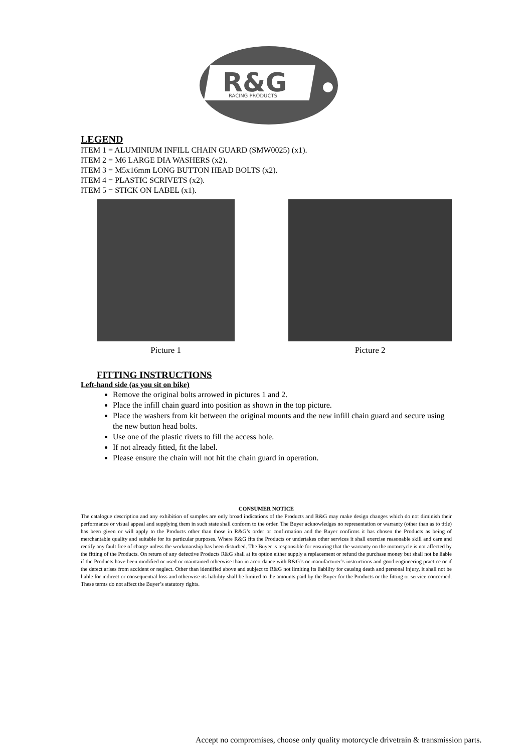R&G
RACING PRODUCTS
LEGEND
ITEM 1 = ALUMINIUM INFILL CHAIN GUARD (SMW0025) (x1).
ITEM 2 = M6 LARGE DIA WASHERS (x2).
ITEM 3 = M5x16mm LONG BUTTON HEAD BOLTS (x2).
ITEM 4 = PLASTIC SCRIVETS (x2).
ITEM 5 = STICK ON LABEL (x1).
Picture 1 Picture 2
FITTING INSTRUCTIONS
Left-hand side (as you sit on bike)
Remove the original bolts arrowed in pictures 1 and 2.
Place the infill chain guard into position as shown in the top picture.
Place the washers from kit between the original mounts and the new infill chain guard and secure using the new button head bolts.
Use one of the plastic rivets to fill the access hole.
If not already fitted, fit the label.
Please ensure the chain will not hit the chain guard in operation.
CONSUMER NOTICE
The catalogue description and any exhibition of samples are only broad indications of the Products and R&G may make design changes which do not diminish their performance or visual appeal and supplying them in such state shall conform to the order. The Buyer acknowledges no representation or warranty (other than as to title) has been given or will apply to the Products other than those in R&G’s order or confirmation and the Buyer confirms it has chosen the Products as being of merchantable quality and suitable for its particular purposes. Where R&G fits the Products or undertakes other services it shall exercise reasonable skill and care and rectify any fault free of charge unless the workmanship has been disturbed. The Buyer is responsible for ensuring that the warranty on the motorcycle is not affected by the fitting of the Products. On return of any defective Products R&G shall at its option either supply a replacement or refund the purchase money but shall not be liable if the Products have been modified or used or maintained otherwise than in accordance with R&G’s or manufacturer’s instructions and good engineering practice or if the defect arises from accident or neglect. Other than identified above and subject to R&G not limiting its liability for causing death and personal injury, it shall not be liable for indirect or consequential loss and otherwise its liability shall be limited to the amounts paid by the Buyer for the Products or the fitting or service concerned. These terms do not affect the Buyer’s statutory rights.
Accept no compromises, choose only quality motorcycle drivetrain & transmission parts.